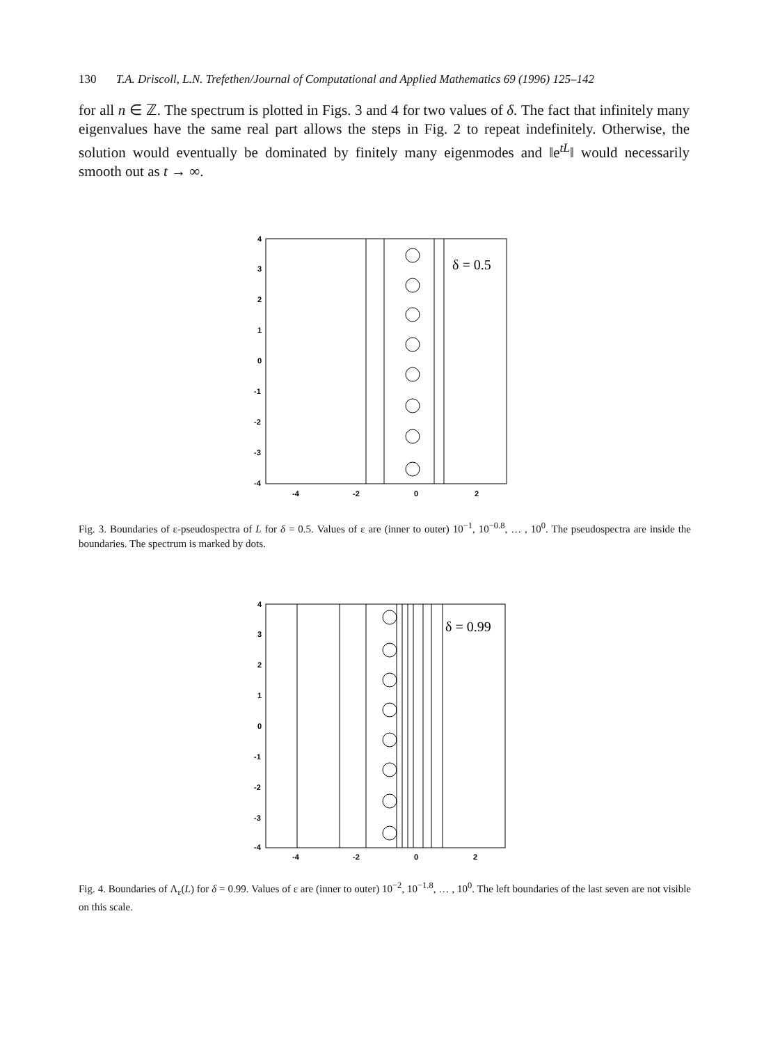130 T.A. Driscoll, L.N. Trefethen/Journal of Computational and Applied Mathematics 69 (1996) 125–142
for all n ∈ ℤ. The spectrum is plotted in Figs. 3 and 4 for two values of δ. The fact that infinitely many eigenvalues have the same real part allows the steps in Fig. 2 to repeat indefinitely. Otherwise, the solution would eventually be dominated by finitely many eigenmodes and ‖e<sup>tL</sup>‖ would necessarily smooth out as t → ∞.
δ = 0.5
4
3
2
1
0
-1
-2
-3
-4
-4
-2
0
2
Fig. 3. Boundaries of ε-pseudospectra of L for δ = 0.5. Values of ε are (inner to outer) 10<sup>−1</sup>, 10<sup>−0.8</sup>, … , 10<sup>0</sup>. The pseudospectra are inside the boundaries. The spectrum is marked by dots.
δ = 0.99
4
3
2
1
0
-1
-2
-3
-4
-4
-2
0
2
Fig. 4. Boundaries of Λ<sub>ε</sub>(L) for δ = 0.99. Values of ε are (inner to outer) 10<sup>−2</sup>, 10<sup>−1.8</sup>, … , 10<sup>0</sup>. The left boundaries of the last seven are not visible on this scale.